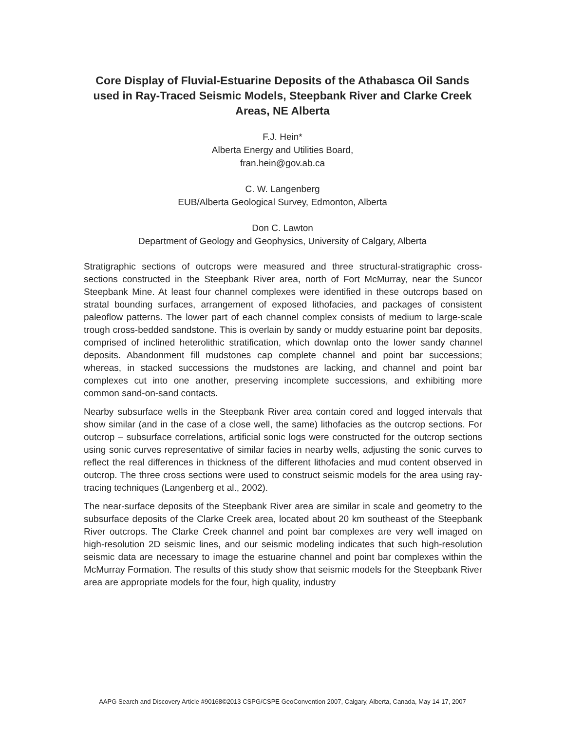Core Display of Fluvial-Estuarine Deposits of the Athabasca Oil Sands used in Ray-Traced Seismic Models, Steepbank River and Clarke Creek Areas, NE Alberta
F.J. Hein*
Alberta Energy and Utilities Board,
fran.hein@gov.ab.ca
C. W. Langenberg
EUB/Alberta Geological Survey, Edmonton, Alberta
Don C. Lawton
Department of Geology and Geophysics, University of Calgary, Alberta
Stratigraphic sections of outcrops were measured and three structural-stratigraphic cross-sections constructed in the Steepbank River area, north of Fort McMurray, near the Suncor Steepbank Mine. At least four channel complexes were identified in these outcrops based on stratal bounding surfaces, arrangement of exposed lithofacies, and packages of consistent paleoflow patterns. The lower part of each channel complex consists of medium to large-scale trough cross-bedded sandstone. This is overlain by sandy or muddy estuarine point bar deposits, comprised of inclined heterolithic stratification, which downlap onto the lower sandy channel deposits. Abandonment fill mudstones cap complete channel and point bar successions; whereas, in stacked successions the mudstones are lacking, and channel and point bar complexes cut into one another, preserving incomplete successions, and exhibiting more common sand-on-sand contacts.
Nearby subsurface wells in the Steepbank River area contain cored and logged intervals that show similar (and in the case of a close well, the same) lithofacies as the outcrop sections. For outcrop – subsurface correlations, artificial sonic logs were constructed for the outcrop sections using sonic curves representative of similar facies in nearby wells, adjusting the sonic curves to reflect the real differences in thickness of the different lithofacies and mud content observed in outcrop. The three cross sections were used to construct seismic models for the area using ray-tracing techniques (Langenberg et al., 2002).
The near-surface deposits of the Steepbank River area are similar in scale and geometry to the subsurface deposits of the Clarke Creek area, located about 20 km southeast of the Steepbank River outcrops. The Clarke Creek channel and point bar complexes are very well imaged on high-resolution 2D seismic lines, and our seismic modeling indicates that such high-resolution seismic data are necessary to image the estuarine channel and point bar complexes within the McMurray Formation. The results of this study show that seismic models for the Steepbank River area are appropriate models for the four, high quality, industry
AAPG Search and Discovery Article #90168©2013 CSPG/CSPE GeoConvention 2007, Calgary, Alberta, Canada, May 14-17, 2007